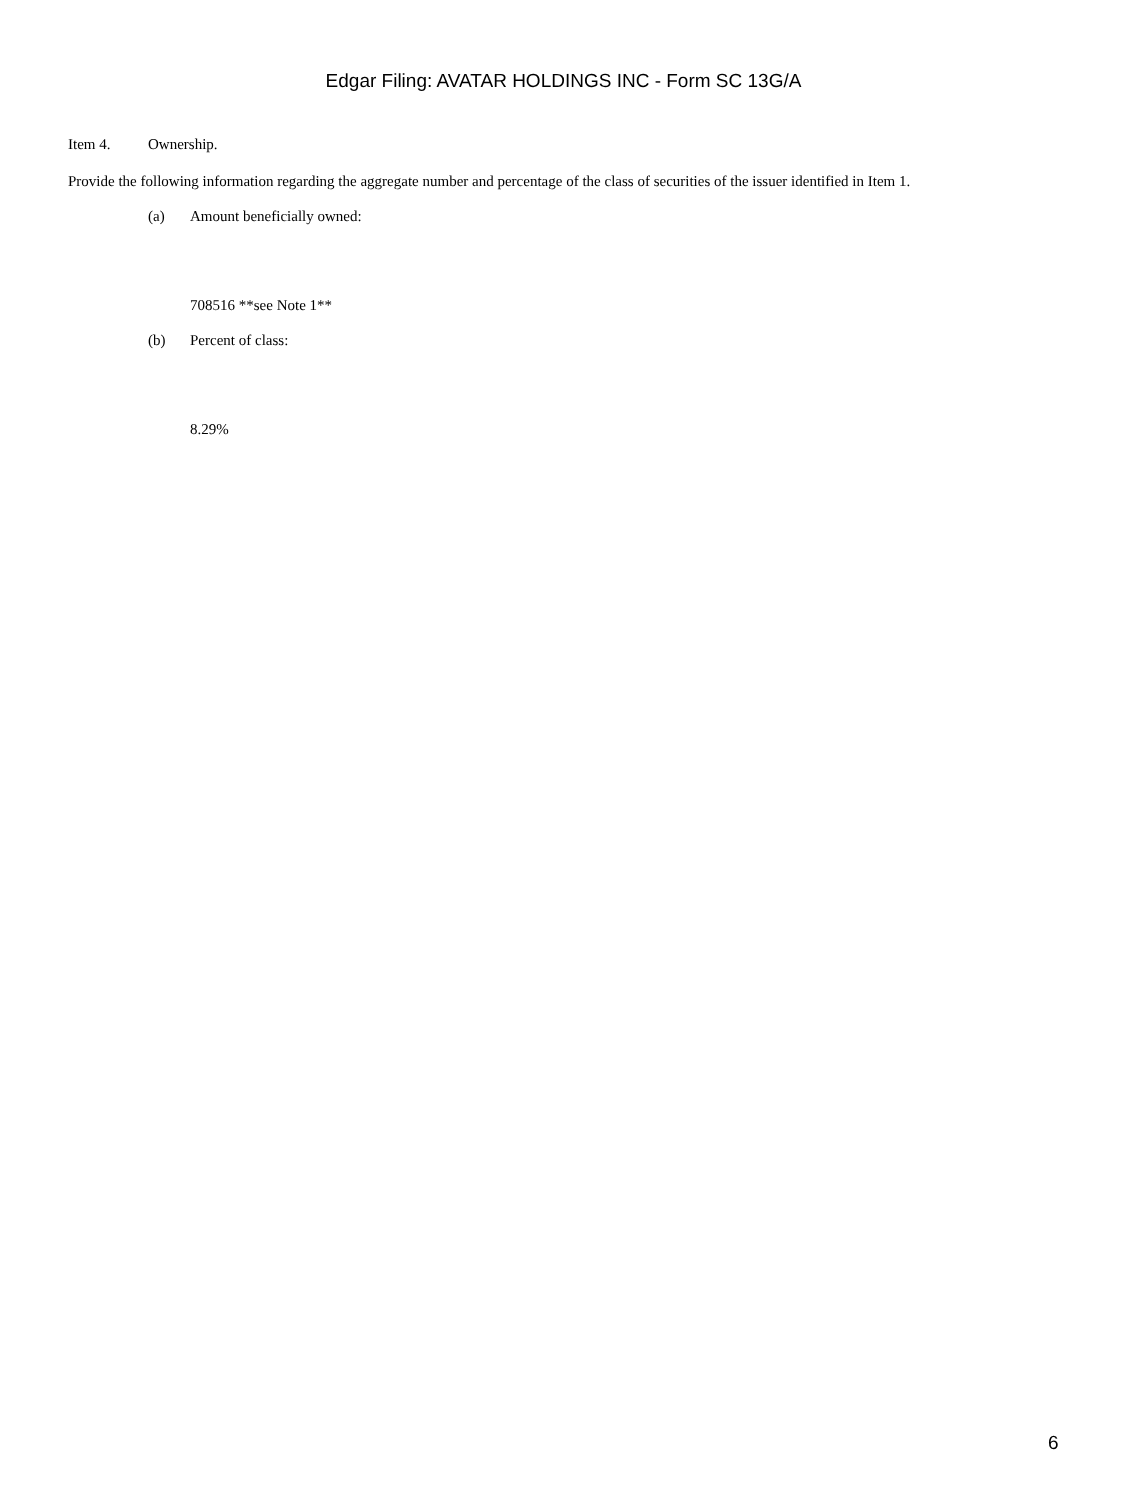Edgar Filing: AVATAR HOLDINGS INC - Form SC 13G/A
Item 4. Ownership.
Provide the following information regarding the aggregate number and percentage of the class of securities of the issuer identified in Item 1.
(a) Amount beneficially owned:
708516 **see Note 1**
(b) Percent of class:
8.29%
6